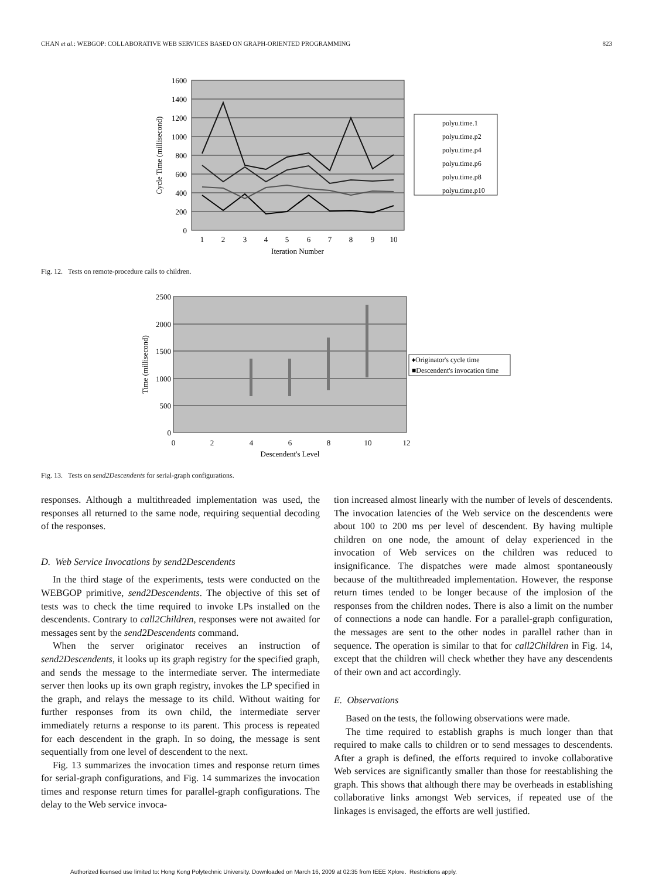CHAN et al.: WEBGOP: COLLABORATIVE WEB SERVICES BASED ON GRAPH-ORIENTED PROGRAMMING 823
1600
1400
1200
1000
800
600
400
200
0
1
2
3
4
5
6
7
8
9
10
Iteration Number
Cycle Time (millisecond)
polyu.time.1
polyu.time.p2
polyu.time.p4
polyu.time.p6
polyu.time.p8
polyu.time.p10
Fig. 12. Tests on remote-procedure calls to children.
2500
2000
1500
1000
500
0
0
2
4
6
8
10
12
Descendent's Level
Time (millisecond)
♦Originator's cycle time
■Descendent's invocation time
Fig. 13. Tests on send2Descendents for serial-graph configurations.
responses. Although a multithreaded implementation was used, the responses all returned to the same node, requiring sequential decoding of the responses.
D. Web Service Invocations by send2Descendents
In the third stage of the experiments, tests were conducted on the WEBGOP primitive, send2Descendents. The objective of this set of tests was to check the time required to invoke LPs installed on the descendents. Contrary to call2Children, responses were not awaited for messages sent by the send2Descendents command.
When the server originator receives an instruction of send2Descendents, it looks up its graph registry for the specified graph, and sends the message to the intermediate server. The intermediate server then looks up its own graph registry, invokes the LP specified in the graph, and relays the message to its child. Without waiting for further responses from its own child, the intermediate server immediately returns a response to its parent. This process is repeated for each descendent in the graph. In so doing, the message is sent sequentially from one level of descendent to the next.
Fig. 13 summarizes the invocation times and response return times for serial-graph configurations, and Fig. 14 summarizes the invocation times and response return times for parallel-graph configurations. The delay to the Web service invoca-
tion increased almost linearly with the number of levels of descendents. The invocation latencies of the Web service on the descendents were about 100 to 200 ms per level of descendent. By having multiple children on one node, the amount of delay experienced in the invocation of Web services on the children was reduced to insignificance. The dispatches were made almost spontaneously because of the multithreaded implementation. However, the response return times tended to be longer because of the implosion of the responses from the children nodes. There is also a limit on the number of connections a node can handle. For a parallel-graph configuration, the messages are sent to the other nodes in parallel rather than in sequence. The operation is similar to that for call2Children in Fig. 14, except that the children will check whether they have any descendents of their own and act accordingly.
E. Observations
Based on the tests, the following observations were made.
The time required to establish graphs is much longer than that required to make calls to children or to send messages to descendents. After a graph is defined, the efforts required to invoke collaborative Web services are significantly smaller than those for reestablishing the graph. This shows that although there may be overheads in establishing collaborative links amongst Web services, if repeated use of the linkages is envisaged, the efforts are well justified.
Authorized licensed use limited to: Hong Kong Polytechnic University. Downloaded on March 16, 2009 at 02:35 from IEEE Xplore. Restrictions apply.